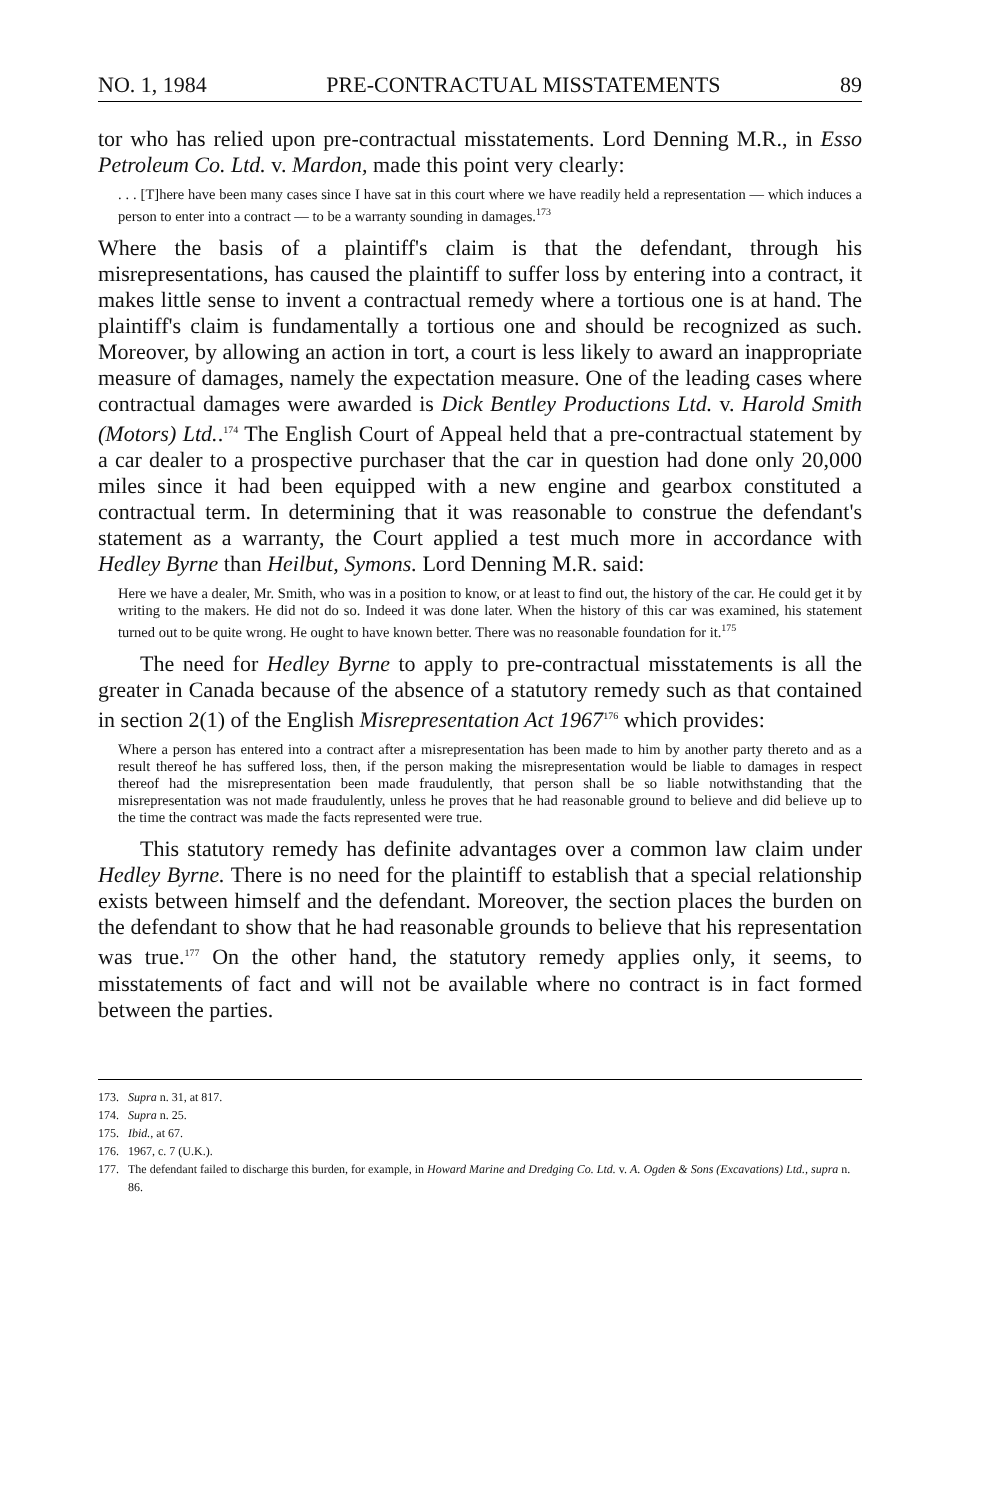NO. 1, 1984 PRE-CONTRACTUAL MISSTATEMENTS 89
tor who has relied upon pre-contractual misstatements. Lord Denning M.R., in Esso Petroleum Co. Ltd. v. Mardon, made this point very clearly:
. . . [T]here have been many cases since I have sat in this court where we have readily held a representation — which induces a person to enter into a contract — to be a warranty sounding in damages.<sup>173</sup>
Where the basis of a plaintiff's claim is that the defendant, through his misrepresentations, has caused the plaintiff to suffer loss by entering into a contract, it makes little sense to invent a contractual remedy where a tortious one is at hand. The plaintiff's claim is fundamentally a tortious one and should be recognized as such. Moreover, by allowing an action in tort, a court is less likely to award an inappropriate measure of damages, namely the expectation measure. One of the leading cases where contractual damages were awarded is Dick Bentley Productions Ltd. v. Harold Smith (Motors) Ltd..<sup>174</sup> The English Court of Appeal held that a pre-contractual statement by a car dealer to a prospective purchaser that the car in question had done only 20,000 miles since it had been equipped with a new engine and gearbox constituted a contractual term. In determining that it was reasonable to construe the defendant's statement as a warranty, the Court applied a test much more in accordance with Hedley Byrne than Heilbut, Symons. Lord Denning M.R. said:
Here we have a dealer, Mr. Smith, who was in a position to know, or at least to find out, the history of the car. He could get it by writing to the makers. He did not do so. Indeed it was done later. When the history of this car was examined, his statement turned out to be quite wrong. He ought to have known better. There was no reasonable foundation for it.<sup>175</sup>
The need for Hedley Byrne to apply to pre-contractual misstatements is all the greater in Canada because of the absence of a statutory remedy such as that contained in section 2(1) of the English Misrepresentation Act 1967<sup>176</sup> which provides:
Where a person has entered into a contract after a misrepresentation has been made to him by another party thereto and as a result thereof he has suffered loss, then, if the person making the misrepresentation would be liable to damages in respect thereof had the misrepresentation been made fraudulently, that person shall be so liable notwithstanding that the misrepresentation was not made fraudulently, unless he proves that he had reasonable ground to believe and did believe up to the time the contract was made the facts represented were true.
This statutory remedy has definite advantages over a common law claim under Hedley Byrne. There is no need for the plaintiff to establish that a special relationship exists between himself and the defendant. Moreover, the section places the burden on the defendant to show that he had reasonable grounds to believe that his representation was true.<sup>177</sup> On the other hand, the statutory remedy applies only, it seems, to misstatements of fact and will not be available where no contract is in fact formed between the parties.
173. Supra n. 31, at 817.
174. Supra n. 25.
175. Ibid., at 67.
176. 1967, c. 7 (U.K.).
177. The defendant failed to discharge this burden, for example, in Howard Marine and Dredging Co. Ltd. v. A. Ogden & Sons (Excavations) Ltd., supra n. 86.